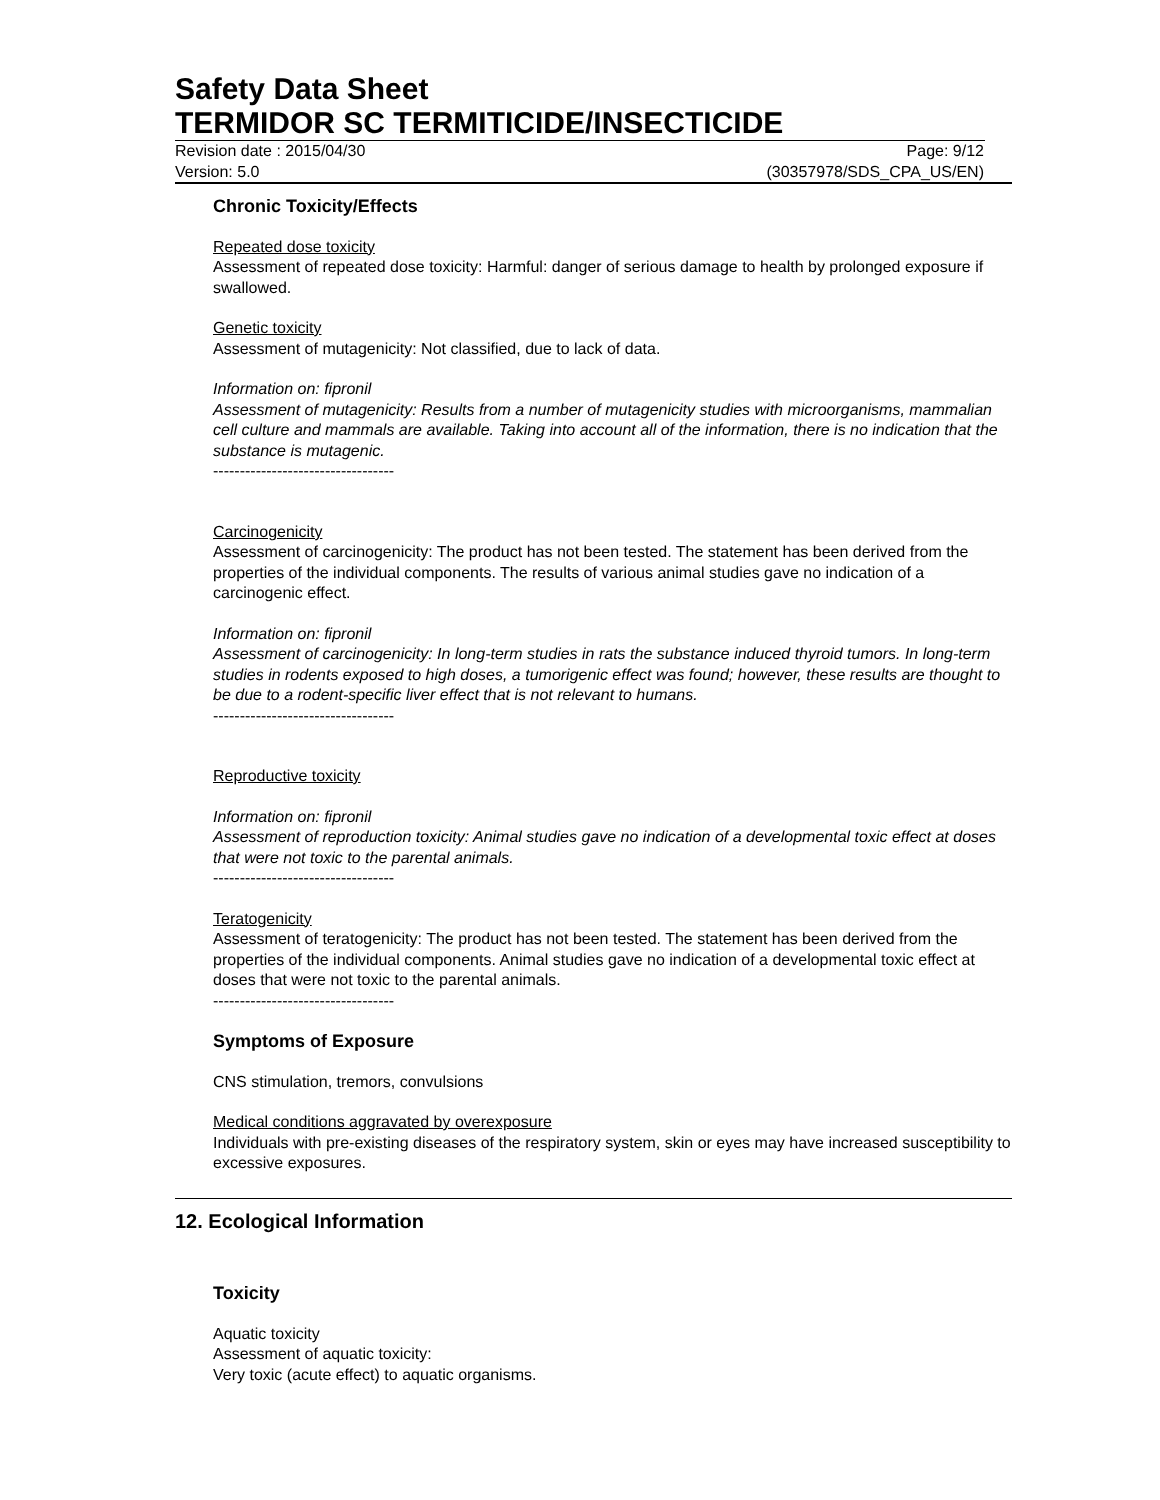Safety Data Sheet
TERMIDOR SC TERMITICIDE/INSECTICIDE
Revision date : 2015/04/30 Page: 9/12
Version: 5.0 (30357978/SDS_CPA_US/EN)
Chronic Toxicity/Effects
Repeated dose toxicity
Assessment of repeated dose toxicity: Harmful: danger of serious damage to health by prolonged exposure if swallowed.
Genetic toxicity
Assessment of mutagenicity: Not classified, due to lack of data.
Information on: fipronil
Assessment of mutagenicity: Results from a number of mutagenicity studies with microorganisms, mammalian cell culture and mammals are available. Taking into account all of the information, there is no indication that the substance is mutagenic.
----------------------------------
Carcinogenicity
Assessment of carcinogenicity: The product has not been tested. The statement has been derived from the properties of the individual components. The results of various animal studies gave no indication of a carcinogenic effect.
Information on: fipronil
Assessment of carcinogenicity: In long-term studies in rats the substance induced thyroid tumors. In long-term studies in rodents exposed to high doses, a tumorigenic effect was found; however, these results are thought to be due to a rodent-specific liver effect that is not relevant to humans.
----------------------------------
Reproductive toxicity
Information on: fipronil
Assessment of reproduction toxicity: Animal studies gave no indication of a developmental toxic effect at doses that were not toxic to the parental animals.
----------------------------------
Teratogenicity
Assessment of teratogenicity: The product has not been tested. The statement has been derived from the properties of the individual components. Animal studies gave no indication of a developmental toxic effect at doses that were not toxic to the parental animals.
----------------------------------
Symptoms of Exposure
CNS stimulation, tremors, convulsions
Medical conditions aggravated by overexposure
Individuals with pre-existing diseases of the respiratory system, skin or eyes may have increased susceptibility to excessive exposures.
12. Ecological Information
Toxicity
Aquatic toxicity
Assessment of aquatic toxicity:
Very toxic (acute effect) to aquatic organisms.